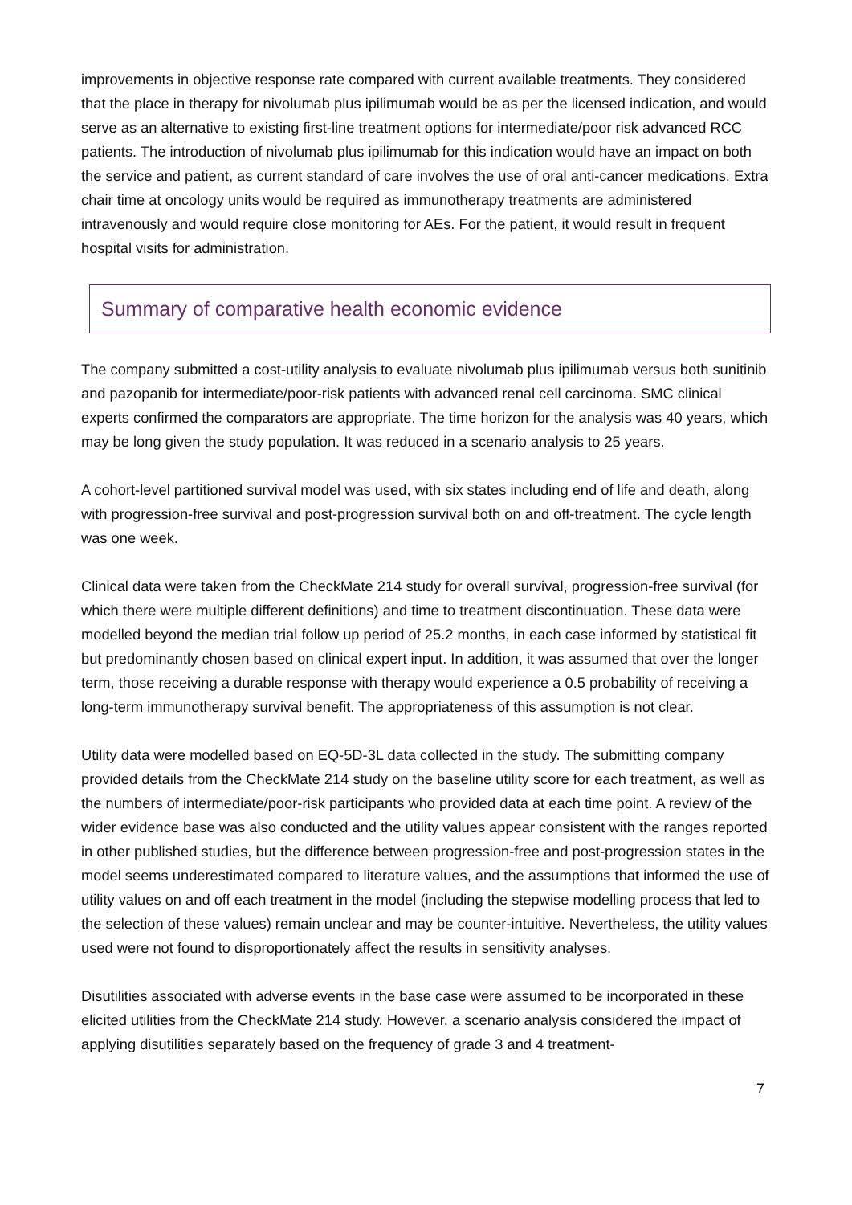improvements in objective response rate compared with current available treatments. They considered that the place in therapy for nivolumab plus ipilimumab would be as per the licensed indication, and would serve as an alternative to existing first-line treatment options for intermediate/poor risk advanced RCC patients. The introduction of nivolumab plus ipilimumab for this indication would have an impact on both the service and patient, as current standard of care involves the use of oral anti-cancer medications. Extra chair time at oncology units would be required as immunotherapy treatments are administered intravenously and would require close monitoring for AEs. For the patient, it would result in frequent hospital visits for administration.
Summary of comparative health economic evidence
The company submitted a cost-utility analysis to evaluate nivolumab plus ipilimumab versus both sunitinib and pazopanib for intermediate/poor-risk patients with advanced renal cell carcinoma. SMC clinical experts confirmed the comparators are appropriate. The time horizon for the analysis was 40 years, which may be long given the study population. It was reduced in a scenario analysis to 25 years.
A cohort-level partitioned survival model was used, with six states including end of life and death, along with progression-free survival and post-progression survival both on and off-treatment. The cycle length was one week.
Clinical data were taken from the CheckMate 214 study for overall survival, progression-free survival (for which there were multiple different definitions) and time to treatment discontinuation. These data were modelled beyond the median trial follow up period of 25.2 months, in each case informed by statistical fit but predominantly chosen based on clinical expert input. In addition, it was assumed that over the longer term, those receiving a durable response with therapy would experience a 0.5 probability of receiving a long-term immunotherapy survival benefit. The appropriateness of this assumption is not clear.
Utility data were modelled based on EQ-5D-3L data collected in the study. The submitting company provided details from the CheckMate 214 study on the baseline utility score for each treatment, as well as the numbers of intermediate/poor-risk participants who provided data at each time point. A review of the wider evidence base was also conducted and the utility values appear consistent with the ranges reported in other published studies, but the difference between progression-free and post-progression states in the model seems underestimated compared to literature values, and the assumptions that informed the use of utility values on and off each treatment in the model (including the stepwise modelling process that led to the selection of these values) remain unclear and may be counter-intuitive. Nevertheless, the utility values used were not found to disproportionately affect the results in sensitivity analyses.
Disutilities associated with adverse events in the base case were assumed to be incorporated in these elicited utilities from the CheckMate 214 study. However, a scenario analysis considered the impact of applying disutilities separately based on the frequency of grade 3 and 4 treatment-
7